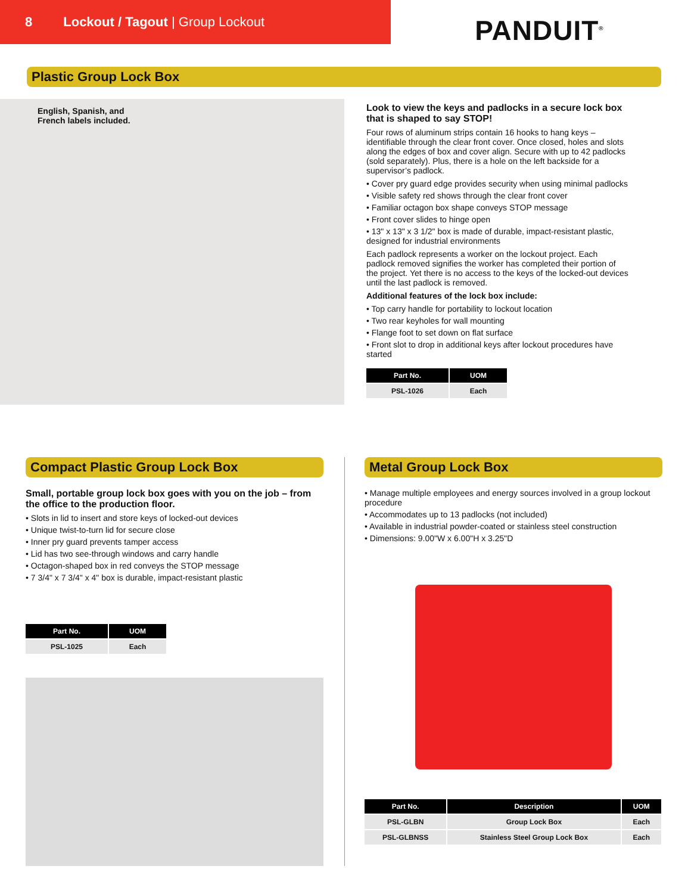8 Lockout / Tagout | Group Lockout
PANDUIT<sup>®</sup>
Plastic Group Lock Box
English, Spanish, and
French labels included.
Look to view the keys and padlocks in a secure lock box that is shaped to say STOP!
Four rows of aluminum strips contain 16 hooks to hang keys – identifiable through the clear front cover. Once closed, holes and slots along the edges of box and cover align. Secure with up to 42 padlocks (sold separately). Plus, there is a hole on the left backside for a supervisor’s padlock.
• Cover pry guard edge provides security when using minimal padlocks
• Visible safety red shows through the clear front cover
• Familiar octagon box shape conveys STOP message
• Front cover slides to hinge open
• 13" x 13" x 3 1/2" box is made of durable, impact-resistant plastic, designed for industrial environments
Each padlock represents a worker on the lockout project. Each padlock removed signifies the worker has completed their portion of the project. Yet there is no access to the keys of the locked-out devices until the last padlock is removed.
Additional features of the lock box include:
• Top carry handle for portability to lockout location
• Two rear keyholes for wall mounting
• Flange foot to set down on flat surface
• Front slot to drop in additional keys after lockout procedures have started
| Part No. | UOM |
| --- | --- |
| PSL-1026 | Each |
Compact Plastic Group Lock Box
Small, portable group lock box goes with you on the job – from the office to the production floor.
• Slots in lid to insert and store keys of locked-out devices
• Unique twist-to-turn lid for secure close
• Inner pry guard prevents tamper access
• Lid has two see-through windows and carry handle
• Octagon-shaped box in red conveys the STOP message
• 7 3/4" x 7 3/4" x 4" box is durable, impact-resistant plastic
| Part No. | UOM |
| --- | --- |
| PSL-1025 | Each |
Metal Group Lock Box
• Manage multiple employees and energy sources involved in a group lockout procedure
• Accommodates up to 13 padlocks (not included)
• Available in industrial powder-coated or stainless steel construction
• Dimensions: 9.00"W x 6.00"H x 3.25"D
| Part No. | Description | UOM |
| --- | --- | --- |
| PSL-GLBN | Group Lock Box | Each |
| PSL-GLBNSS | Stainless Steel Group Lock Box | Each |